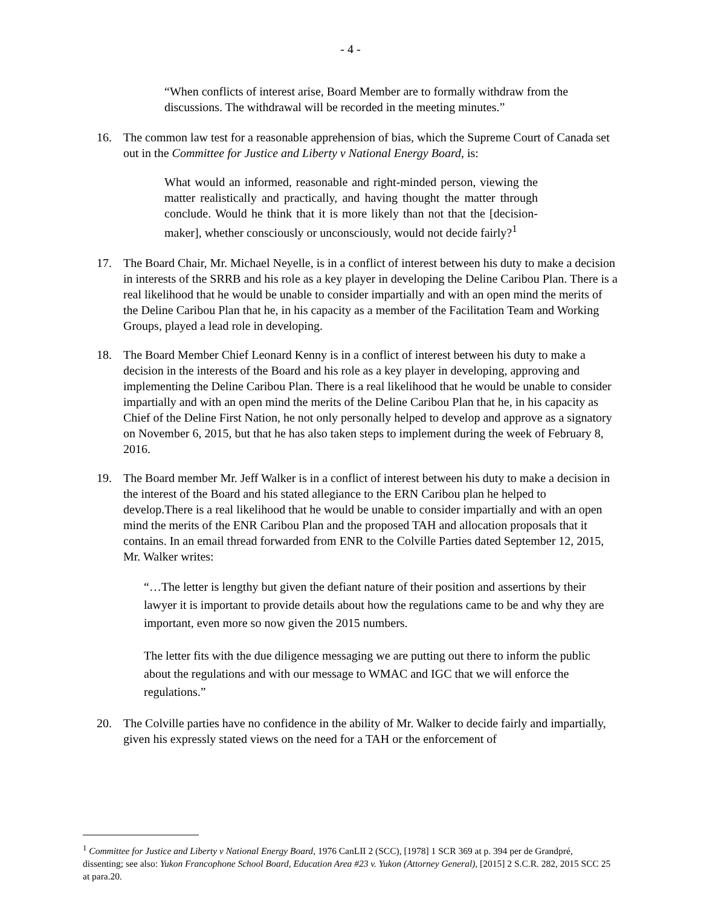- 4 -
“When conflicts of interest arise, Board Member are to formally withdraw from the discussions. The withdrawal will be recorded in the meeting minutes.”
16. The common law test for a reasonable apprehension of bias, which the Supreme Court of Canada set out in the Committee for Justice and Liberty v National Energy Board, is:
What would an informed, reasonable and right-minded person, viewing the matter realistically and practically, and having thought the matter through conclude. Would he think that it is more likely than not that the [decision-maker], whether consciously or unconsciously, would not decide fairly?<sup>1</sup>
17. The Board Chair, Mr. Michael Neyelle, is in a conflict of interest between his duty to make a decision in interests of the SRRB and his role as a key player in developing the Deline Caribou Plan. There is a real likelihood that he would be unable to consider impartially and with an open mind the merits of the Deline Caribou Plan that he, in his capacity as a member of the Facilitation Team and Working Groups, played a lead role in developing.
18. The Board Member Chief Leonard Kenny is in a conflict of interest between his duty to make a decision in the interests of the Board and his role as a key player in developing, approving and implementing the Deline Caribou Plan. There is a real likelihood that he would be unable to consider impartially and with an open mind the merits of the Deline Caribou Plan that he, in his capacity as Chief of the Deline First Nation, he not only personally helped to develop and approve as a signatory on November 6, 2015, but that he has also taken steps to implement during the week of February 8, 2016.
19. The Board member Mr. Jeff Walker is in a conflict of interest between his duty to make a decision in the interest of the Board and his stated allegiance to the ERN Caribou plan he helped to develop.There is a real likelihood that he would be unable to consider impartially and with an open mind the merits of the ENR Caribou Plan and the proposed TAH and allocation proposals that it contains. In an email thread forwarded from ENR to the Colville Parties dated September 12, 2015, Mr. Walker writes:
“…The letter is lengthy but given the defiant nature of their position and assertions by their lawyer it is important to provide details about how the regulations came to be and why they are important, even more so now given the 2015 numbers.
The letter fits with the due diligence messaging we are putting out there to inform the public about the regulations and with our message to WMAC and IGC that we will enforce the regulations.”
20. The Colville parties have no confidence in the ability of Mr. Walker to decide fairly and impartially, given his expressly stated views on the need for a TAH or the enforcement of
<sup>1</sup> Committee for Justice and Liberty v National Energy Board, 1976 CanLII 2 (SCC), [1978] 1 SCR 369 at p. 394 per de Grandpré, dissenting; see also: Yukon Francophone School Board, Education Area #23 v. Yukon (Attorney General), [2015] 2 S.C.R. 282, 2015 SCC 25 at para.20.